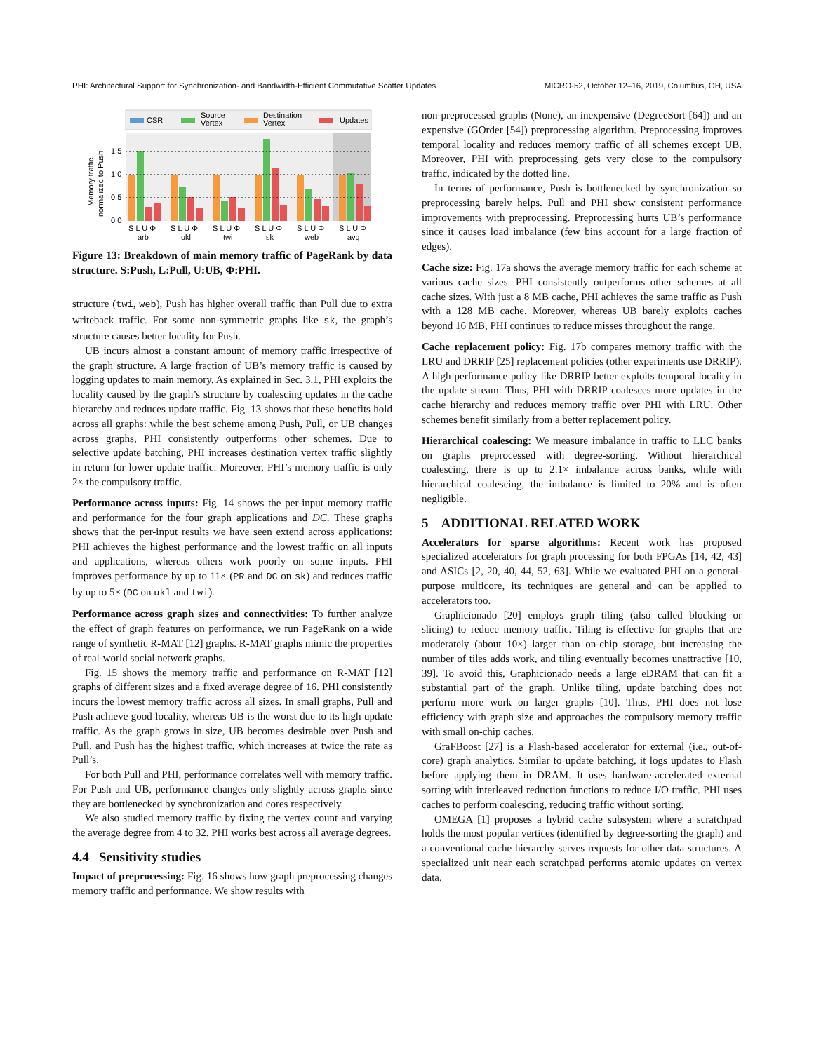PHI: Architectural Support for Synchronization- and Bandwidth-Efficient Commutative Scatter Updates MICRO-52, October 12–16, 2019, Columbus, OH, USA
CSR
Source
Vertex
Destination
Vertex
Updates
Memory traffic
normalized to Push
1.5
1.0
0.5
0.0
S L U Φ
S L U Φ
S L U Φ
S L U Φ
S L U Φ
S L U Φ
arb
ukl
twi
sk
web
avg
Figure 13: Breakdown of main memory traffic of PageRank by data structure. S:Push, L:Pull, U:UB, Φ:PHI.
structure (twi, web), Push has higher overall traffic than Pull due to extra writeback traffic. For some non-symmetric graphs like sk, the graph’s structure causes better locality for Push.
UB incurs almost a constant amount of memory traffic irrespective of the graph structure. A large fraction of UB’s memory traffic is caused by logging updates to main memory. As explained in Sec. 3.1, PHI exploits the locality caused by the graph’s structure by coalescing updates in the cache hierarchy and reduces update traffic. Fig. 13 shows that these benefits hold across all graphs: while the best scheme among Push, Pull, or UB changes across graphs, PHI consistently outperforms other schemes. Due to selective update batching, PHI increases destination vertex traffic slightly in return for lower update traffic. Moreover, PHI’s memory traffic is only 2× the compulsory traffic.
Performance across inputs: Fig. 14 shows the per-input memory traffic and performance for the four graph applications and DC. These graphs shows that the per-input results we have seen extend across applications: PHI achieves the highest performance and the lowest traffic on all inputs and applications, whereas others work poorly on some inputs. PHI improves performance by up to 11× (PR and DC on sk) and reduces traffic by up to 5× (DC on ukl and twi).
Performance across graph sizes and connectivities: To further analyze the effect of graph features on performance, we run PageRank on a wide range of synthetic R-MAT [12] graphs. R-MAT graphs mimic the properties of real-world social network graphs.
Fig. 15 shows the memory traffic and performance on R-MAT [12] graphs of different sizes and a fixed average degree of 16. PHI consistently incurs the lowest memory traffic across all sizes. In small graphs, Pull and Push achieve good locality, whereas UB is the worst due to its high update traffic. As the graph grows in size, UB becomes desirable over Push and Pull, and Push has the highest traffic, which increases at twice the rate as Pull’s.
For both Pull and PHI, performance correlates well with memory traffic. For Push and UB, performance changes only slightly across graphs since they are bottlenecked by synchronization and cores respectively.
We also studied memory traffic by fixing the vertex count and varying the average degree from 4 to 32. PHI works best across all average degrees.
4.4 Sensitivity studies
Impact of preprocessing: Fig. 16 shows how graph preprocessing changes memory traffic and performance. We show results with
non-preprocessed graphs (None), an inexpensive (DegreeSort [64]) and an expensive (GOrder [54]) preprocessing algorithm. Preprocessing improves temporal locality and reduces memory traffic of all schemes except UB. Moreover, PHI with preprocessing gets very close to the compulsory traffic, indicated by the dotted line.
In terms of performance, Push is bottlenecked by synchronization so preprocessing barely helps. Pull and PHI show consistent performance improvements with preprocessing. Preprocessing hurts UB’s performance since it causes load imbalance (few bins account for a large fraction of edges).
Cache size: Fig. 17a shows the average memory traffic for each scheme at various cache sizes. PHI consistently outperforms other schemes at all cache sizes. With just a 8 MB cache, PHI achieves the same traffic as Push with a 128 MB cache. Moreover, whereas UB barely exploits caches beyond 16 MB, PHI continues to reduce misses throughout the range.
Cache replacement policy: Fig. 17b compares memory traffic with the LRU and DRRIP [25] replacement policies (other experiments use DRRIP). A high-performance policy like DRRIP better exploits temporal locality in the update stream. Thus, PHI with DRRIP coalesces more updates in the cache hierarchy and reduces memory traffic over PHI with LRU. Other schemes benefit similarly from a better replacement policy.
Hierarchical coalescing: We measure imbalance in traffic to LLC banks on graphs preprocessed with degree-sorting. Without hierarchical coalescing, there is up to 2.1× imbalance across banks, while with hierarchical coalescing, the imbalance is limited to 20% and is often negligible.
5 ADDITIONAL RELATED WORK
Accelerators for sparse algorithms: Recent work has proposed specialized accelerators for graph processing for both FPGAs [14, 42, 43] and ASICs [2, 20, 40, 44, 52, 63]. While we evaluated PHI on a general-purpose multicore, its techniques are general and can be applied to accelerators too.
Graphicionado [20] employs graph tiling (also called blocking or slicing) to reduce memory traffic. Tiling is effective for graphs that are moderately (about 10×) larger than on-chip storage, but increasing the number of tiles adds work, and tiling eventually becomes unattractive [10, 39]. To avoid this, Graphicionado needs a large eDRAM that can fit a substantial part of the graph. Unlike tiling, update batching does not perform more work on larger graphs [10]. Thus, PHI does not lose efficiency with graph size and approaches the compulsory memory traffic with small on-chip caches.
GraFBoost [27] is a Flash-based accelerator for external (i.e., out-of-core) graph analytics. Similar to update batching, it logs updates to Flash before applying them in DRAM. It uses hardware-accelerated external sorting with interleaved reduction functions to reduce I/O traffic. PHI uses caches to perform coalescing, reducing traffic without sorting.
OMEGA [1] proposes a hybrid cache subsystem where a scratchpad holds the most popular vertices (identified by degree-sorting the graph) and a conventional cache hierarchy serves requests for other data structures. A specialized unit near each scratchpad performs atomic updates on vertex data.